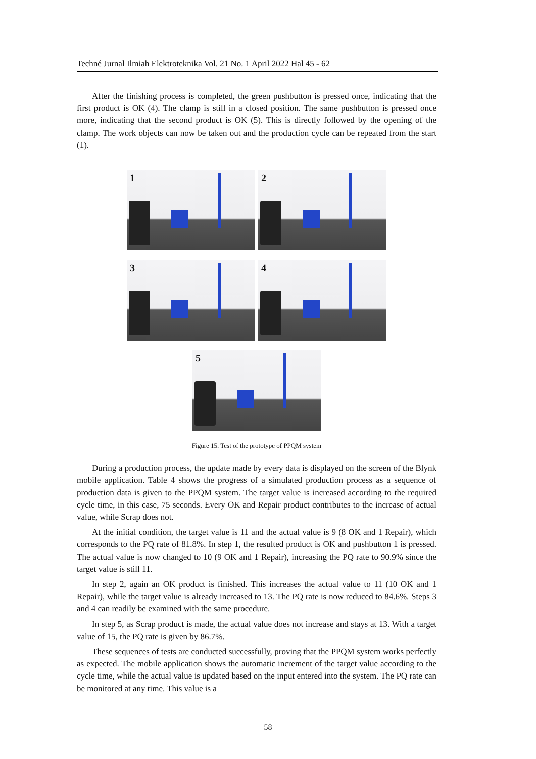Techné Jurnal Ilmiah Elektroteknika Vol. 21 No. 1 April 2022 Hal 45 - 62
After the finishing process is completed, the green pushbutton is pressed once, indicating that the first product is OK (4). The clamp is still in a closed position. The same pushbutton is pressed once more, indicating that the second product is OK (5). This is directly followed by the opening of the clamp. The work objects can now be taken out and the production cycle can be repeated from the start (1).
1
2
3
4
5
Figure 15. Test of the prototype of PPQM system
During a production process, the update made by every data is displayed on the screen of the Blynk mobile application. Table 4 shows the progress of a simulated production process as a sequence of production data is given to the PPQM system. The target value is increased according to the required cycle time, in this case, 75 seconds. Every OK and Repair product contributes to the increase of actual value, while Scrap does not.
At the initial condition, the target value is 11 and the actual value is 9 (8 OK and 1 Repair), which corresponds to the PQ rate of 81.8%. In step 1, the resulted product is OK and pushbutton 1 is pressed. The actual value is now changed to 10 (9 OK and 1 Repair), increasing the PQ rate to 90.9% since the target value is still 11.
In step 2, again an OK product is finished. This increases the actual value to 11 (10 OK and 1 Repair), while the target value is already increased to 13. The PQ rate is now reduced to 84.6%. Steps 3 and 4 can readily be examined with the same procedure.
In step 5, as Scrap product is made, the actual value does not increase and stays at 13. With a target value of 15, the PQ rate is given by 86.7%.
These sequences of tests are conducted successfully, proving that the PPQM system works perfectly as expected. The mobile application shows the automatic increment of the target value according to the cycle time, while the actual value is updated based on the input entered into the system. The PQ rate can be monitored at any time. This value is a
58